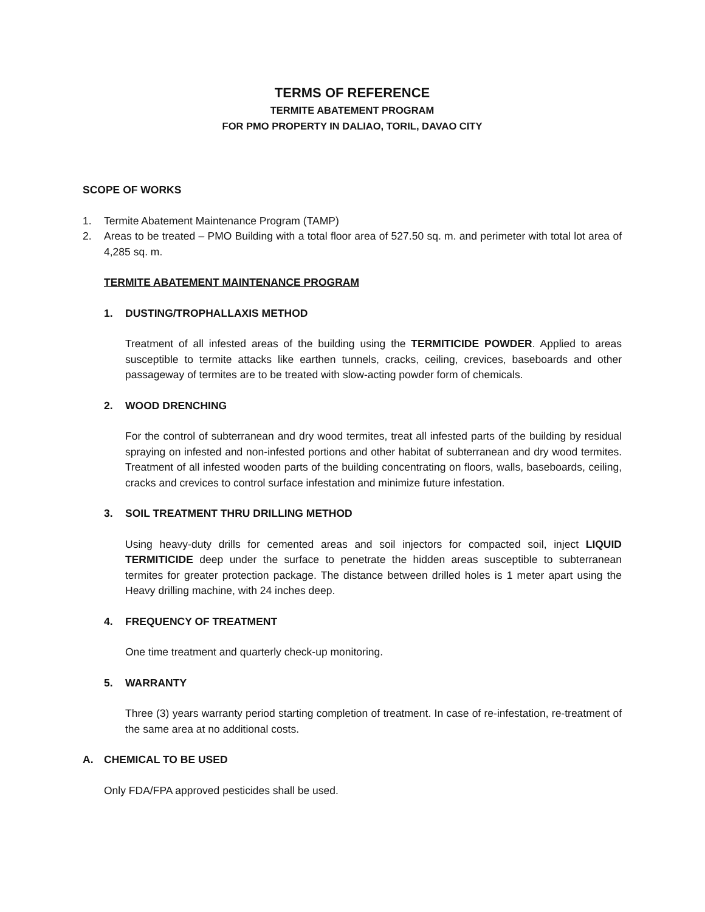TERMS OF REFERENCE
TERMITE ABATEMENT PROGRAM
FOR PMO PROPERTY IN DALIAO, TORIL, DAVAO CITY
SCOPE OF WORKS
1. Termite Abatement Maintenance Program (TAMP)
2. Areas to be treated – PMO Building with a total floor area of 527.50 sq. m. and perimeter with total lot area of 4,285 sq. m.
TERMITE ABATEMENT MAINTENANCE PROGRAM
1. DUSTING/TROPHALLAXIS METHOD
Treatment of all infested areas of the building using the TERMITICIDE POWDER. Applied to areas susceptible to termite attacks like earthen tunnels, cracks, ceiling, crevices, baseboards and other passageway of termites are to be treated with slow-acting powder form of chemicals.
2. WOOD DRENCHING
For the control of subterranean and dry wood termites, treat all infested parts of the building by residual spraying on infested and non-infested portions and other habitat of subterranean and dry wood termites. Treatment of all infested wooden parts of the building concentrating on floors, walls, baseboards, ceiling, cracks and crevices to control surface infestation and minimize future infestation.
3. SOIL TREATMENT THRU DRILLING METHOD
Using heavy-duty drills for cemented areas and soil injectors for compacted soil, inject LIQUID TERMITICIDE deep under the surface to penetrate the hidden areas susceptible to subterranean termites for greater protection package. The distance between drilled holes is 1 meter apart using the Heavy drilling machine, with 24 inches deep.
4. FREQUENCY OF TREATMENT
One time treatment and quarterly check-up monitoring.
5. WARRANTY
Three (3) years warranty period starting completion of treatment. In case of re-infestation, re-treatment of the same area at no additional costs.
A. CHEMICAL TO BE USED
Only FDA/FPA approved pesticides shall be used.